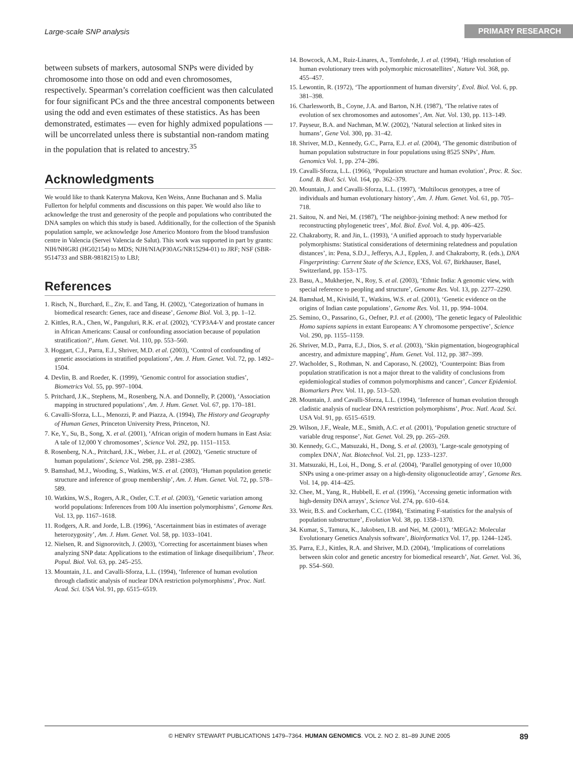Large-scale SNP analysis PRIMARY RESEARCH
between subsets of markers, autosomal SNPs were divided by chromosome into those on odd and even chromosomes, respectively. Spearman’s correlation coefficient was then calculated for four significant PCs and the three ancestral components between using the odd and even estimates of these statistics. As has been demonstrated, estimates — even for highly admixed populations — will be uncorrelated unless there is substantial non-random mating in the population that is related to ancestry.<sup>35</sup>
Acknowledgments
We would like to thank Kateryna Makova, Ken Weiss, Anne Buchanan and S. Malia Fullerton for helpful comments and discussions on this paper. We would also like to acknowledge the trust and generosity of the people and populations who contributed the DNA samples on which this study is based. Additionally, for the collection of the Spanish population sample, we acknowledge Jose Americo Montoro from the blood transfusion centre in Valencia (Servei Valencia de Salut). This work was supported in part by grants: NIH/NHGRI (HG02154) to MDS; NJH/NIA(P30AG/NR15294-01) to JRF; NSF (SBR-9514733 and SBR-9818215) to LBJ;
References
1. Risch, N., Burchard, E., Ziv, E. and Tang, H. (2002), ‘Categorization of humans in biomedical research: Genes, race and disease’, Genome Biol. Vol. 3, pp. 1–12.
2. Kittles, R.A., Chen, W., Panguluri, R.K. et al. (2002), ‘CYP3A4-V and prostate cancer in African Americans: Causal or confounding association because of population stratification?’, Hum. Genet. Vol. 110, pp. 553–560.
3. Hoggart, C.J., Parra, E.J., Shriver, M.D. et al. (2003), ‘Control of confounding of genetic associations in stratified populations’, Am. J. Hum. Genet. Vol. 72, pp. 1492–1504.
4. Devlin, B. and Roeder, K. (1999), ‘Genomic control for association studies’, Biometrics Vol. 55, pp. 997–1004.
5. Pritchard, J.K., Stephens, M., Rosenberg, N.A. and Donnelly, P. (2000), ‘Association mapping in structured populations’, Am. J. Hum. Genet. Vol. 67, pp. 170–181.
6. Cavalli-Sforza, L.L., Menozzi, P. and Piazza, A. (1994), The History and Geography of Human Genes, Princeton University Press, Princeton, NJ.
7. Ke, Y., Su, B., Song, X. et al. (2001), ‘African origin of modern humans in East Asia: A tale of 12,000 Y chromosomes’, Science Vol. 292, pp. 1151–1153.
8. Rosenberg, N.A., Pritchard, J.K., Weber, J.L. et al. (2002), ‘Genetic structure of human populations’, Science Vol. 298, pp. 2381–2385.
9. Bamshad, M.J., Wooding, S., Watkins, W.S. et al. (2003), ‘Human population genetic structure and inference of group membership’, Am. J. Hum. Genet. Vol. 72, pp. 578–589.
10. Watkins, W.S., Rogers, A.R., Ostler, C.T. et al. (2003), ‘Genetic variation among world populations: Inferences from 100 Alu insertion polymorphisms’, Genome Res. Vol. 13, pp. 1167–1618.
11. Rodgers, A.R. and Jorde, L.B. (1996), ‘Ascertainment bias in estimates of average heterozygosity’, Am. J. Hum. Genet. Vol. 58, pp. 1033–1041.
12. Nielsen, R. and Signorovitch, J. (2003), ‘Correcting for ascertainment biases when analyzing SNP data: Applications to the estimation of linkage disequilibrium’, Theor. Popul. Biol. Vol. 63, pp. 245–255.
13. Mountain, J.L. and Cavalli-Sforza, L.L. (1994), ‘Inference of human evolution through cladistic analysis of nuclear DNA restriction polymorphisms’, Proc. Natl. Acad. Sci. USA Vol. 91, pp. 6515–6519.
14. Bowcock, A.M., Ruiz-Linares, A., Tomfohrde, J. et al. (1994), ‘High resolution of human evolutionary trees with polymorphic microsatellites’, Nature Vol. 368, pp. 455–457.
15. Lewontin, R. (1972), ‘The apportionment of human diversity’, Evol. Biol. Vol. 6, pp. 381–398.
16. Charlesworth, B., Coyne, J.A. and Barton, N.H. (1987), ‘The relative rates of evolution of sex chromosomes and autosomes’, Am. Nat. Vol. 130, pp. 113–149.
17. Payseur, B.A. and Nachman, M.W. (2002), ‘Natural selection at linked sites in humans’, Gene Vol. 300, pp. 31–42.
18. Shriver, M.D., Kennedy, G.C., Parra, E.J. et al. (2004), ‘The genomic distribution of human population substructure in four populations using 8525 SNPs’, Hum. Genomics Vol. 1, pp. 274–286.
19. Cavalli-Sforza, L.L. (1966), ‘Population structure and human evolution’, Proc. R. Soc. Lond. B. Biol. Sci. Vol. 164, pp. 362–379.
20. Mountain, J. and Cavalli-Sforza, L.L. (1997), ‘Multilocus genotypes, a tree of individuals and human evolutionary history’, Am. J. Hum. Genet. Vol. 61, pp. 705–718.
21. Saitou, N. and Nei, M. (1987), ‘The neighbor-joining method: A new method for reconstructing phylogenetic trees’, Mol. Biol. Evol. Vol. 4, pp. 406–425.
22. Chakraborty, R. and Jin, L. (1993), ‘A unified approach to study hypervariable polymorphisms: Statistical considerations of determining relatedness and population distances’, in: Pena, S.D.J., Jefferys, A.J., Epplen, J. and Chakraborty, R. (eds.), DNA Fingerprinting: Current State of the Science, EXS, Vol. 67, Birkhauser, Basel, Switzerland, pp. 153–175.
23. Basu, A., Mukherjee, N., Roy, S. et al. (2003), ‘Ethnic India: A genomic view, with special reference to peopling and structure’, Genome Res. Vol. 13, pp. 2277–2290.
24. Bamshad, M., Kivisild, T., Watkins, W.S. et al. (2001), ‘Genetic evidence on the origins of Indian caste populations’, Genome Res. Vol. 11, pp. 994–1004.
25. Semino, O., Passarino, G., Oefner, P.J. et al. (2000), ‘The genetic legacy of Paleolithic Homo sapiens sapiens in extant Europeans: A Y chromosome perspective’, Science Vol. 290, pp. 1155–1159.
26. Shriver, M.D., Parra, E.J., Dios, S. et al. (2003), ‘Skin pigmentation, biogeographical ancestry, and admixture mapping’, Hum. Genet. Vol. 112, pp. 387–399.
27. Wacholder, S., Rothman, N. and Caporaso, N. (2002), ‘Counterpoint: Bias from population stratification is not a major threat to the validity of conclusions from epidemiological studies of common polymorphisms and cancer’, Cancer Epidemiol. Biomarkers Prev. Vol. 11, pp. 513–520.
28. Mountain, J. and Cavalli-Sforza, L.L. (1994), ‘Inference of human evolution through cladistic analysis of nuclear DNA restriction polymorphisms’, Proc. Natl. Acad. Sci. USA Vol. 91, pp. 6515–6519.
29. Wilson, J.F., Weale, M.E., Smith, A.C. et al. (2001), ‘Population genetic structure of variable drug response’, Nat. Genet. Vol. 29, pp. 265–269.
30. Kennedy, G.C., Matsuzaki, H., Dong, S. et al. (2003), ‘Large-scale genotyping of complex DNA’, Nat. Biotechnol. Vol. 21, pp. 1233–1237.
31. Matsuzaki, H., Loi, H., Dong, S. et al. (2004), ‘Parallel genotyping of over 10,000 SNPs using a one-primer assay on a high-density oligonucleotide array’, Genome Res. Vol. 14, pp. 414–425.
32. Chee, M., Yang, R., Hubbell, E. et al. (1996), ‘Accessing genetic information with high-density DNA arrays’, Science Vol. 274, pp. 610–614.
33. Weir, B.S. and Cockerham, C.C. (1984), ‘Estimating F-statistics for the analysis of population substructure’, Evolution Vol. 38, pp. 1358–1370.
34. Kumar, S., Tamura, K., Jakobsen, I.B. and Nei, M. (2001), ‘MEGA2: Molecular Evolutionary Genetics Analysis software’, Bioinformatics Vol. 17, pp. 1244–1245.
35. Parra, E.J., Kittles, R.A. and Shriver, M.D. (2004), ‘Implications of correlations between skin color and genetic ancestry for biomedical research’, Nat. Genet. Vol. 36, pp. S54–S60.
© HENRY STEWART PUBLICATIONS 1479–7364. HUMAN GENOMICS. VOL 2. NO 2. 81–89 JUNE 2005 89